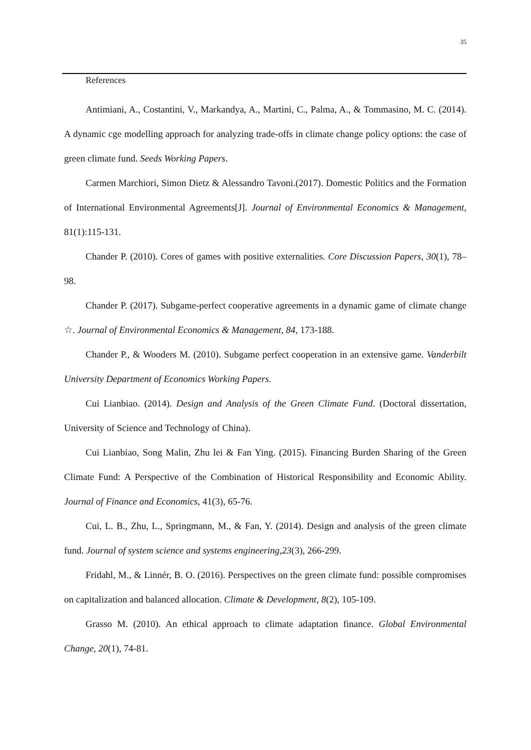35
References
Antimiani, A., Costantini, V., Markandya, A., Martini, C., Palma, A., & Tommasino, M. C. (2014). A dynamic cge modelling approach for analyzing trade-offs in climate change policy options: the case of green climate fund. Seeds Working Papers.
Carmen Marchiori, Simon Dietz & Alessandro Tavoni.(2017). Domestic Politics and the Formation of International Environmental Agreements[J]. Journal of Environmental Economics & Management, 81(1):115-131.
Chander P. (2010). Cores of games with positive externalities. Core Discussion Papers, 30(1), 78–98.
Chander P. (2017). Subgame-perfect cooperative agreements in a dynamic game of climate change ☆. Journal of Environmental Economics & Management, 84, 173-188.
Chander P., & Wooders M. (2010). Subgame perfect cooperation in an extensive game. Vanderbilt University Department of Economics Working Papers.
Cui Lianbiao. (2014). Design and Analysis of the Green Climate Fund. (Doctoral dissertation, University of Science and Technology of China).
Cui Lianbiao, Song Malin, Zhu lei & Fan Ying. (2015). Financing Burden Sharing of the Green Climate Fund: A Perspective of the Combination of Historical Responsibility and Economic Ability. Journal of Finance and Economics, 41(3), 65-76.
Cui, L. B., Zhu, L., Springmann, M., & Fan, Y. (2014). Design and analysis of the green climate fund. Journal of system science and systems engineering,23(3), 266-299.
Fridahl, M., & Linnér, B. O. (2016). Perspectives on the green climate fund: possible compromises on capitalization and balanced allocation. Climate & Development, 8(2), 105-109.
Grasso M. (2010). An ethical approach to climate adaptation finance. Global Environmental Change, 20(1), 74-81.